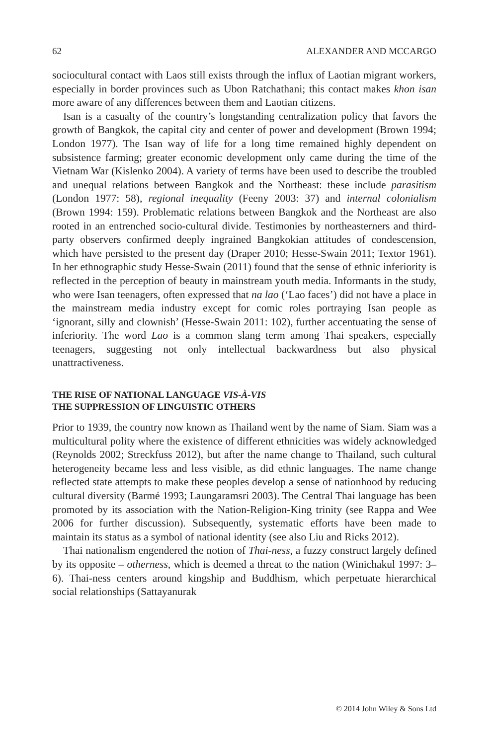62 ALEXANDER AND MCCARGO
sociocultural contact with Laos still exists through the influx of Laotian migrant workers, especially in border provinces such as Ubon Ratchathani; this contact makes khon isan more aware of any differences between them and Laotian citizens.
Isan is a casualty of the country’s longstanding centralization policy that favors the growth of Bangkok, the capital city and center of power and development (Brown 1994; London 1977). The Isan way of life for a long time remained highly dependent on subsistence farming; greater economic development only came during the time of the Vietnam War (Kislenko 2004). A variety of terms have been used to describe the troubled and unequal relations between Bangkok and the Northeast: these include parasitism (London 1977: 58), regional inequality (Feeny 2003: 37) and internal colonialism (Brown 1994: 159). Problematic relations between Bangkok and the Northeast are also rooted in an entrenched socio-cultural divide. Testimonies by northeasterners and third-party observers confirmed deeply ingrained Bangkokian attitudes of condescension, which have persisted to the present day (Draper 2010; Hesse-Swain 2011; Textor 1961). In her ethnographic study Hesse-Swain (2011) found that the sense of ethnic inferiority is reflected in the perception of beauty in mainstream youth media. Informants in the study, who were Isan teenagers, often expressed that na lao (‘Lao faces’) did not have a place in the mainstream media industry except for comic roles portraying Isan people as ‘ignorant, silly and clownish’ (Hesse-Swain 2011: 102), further accentuating the sense of inferiority. The word Lao is a common slang term among Thai speakers, especially teenagers, suggesting not only intellectual backwardness but also physical unattractiveness.
THE RISE OF NATIONAL LANGUAGE VIS-À-VIS
THE SUPPRESSION OF LINGUISTIC OTHERS
Prior to 1939, the country now known as Thailand went by the name of Siam. Siam was a multicultural polity where the existence of different ethnicities was widely acknowledged (Reynolds 2002; Streckfuss 2012), but after the name change to Thailand, such cultural heterogeneity became less and less visible, as did ethnic languages. The name change reflected state attempts to make these peoples develop a sense of nationhood by reducing cultural diversity (Barmé 1993; Laungaramsri 2003). The Central Thai language has been promoted by its association with the Nation-Religion-King trinity (see Rappa and Wee 2006 for further discussion). Subsequently, systematic efforts have been made to maintain its status as a symbol of national identity (see also Liu and Ricks 2012).
Thai nationalism engendered the notion of Thai-ness, a fuzzy construct largely defined by its opposite – otherness, which is deemed a threat to the nation (Winichakul 1997: 3–6). Thai-ness centers around kingship and Buddhism, which perpetuate hierarchical social relationships (Sattayanurak
© 2014 John Wiley & Sons Ltd